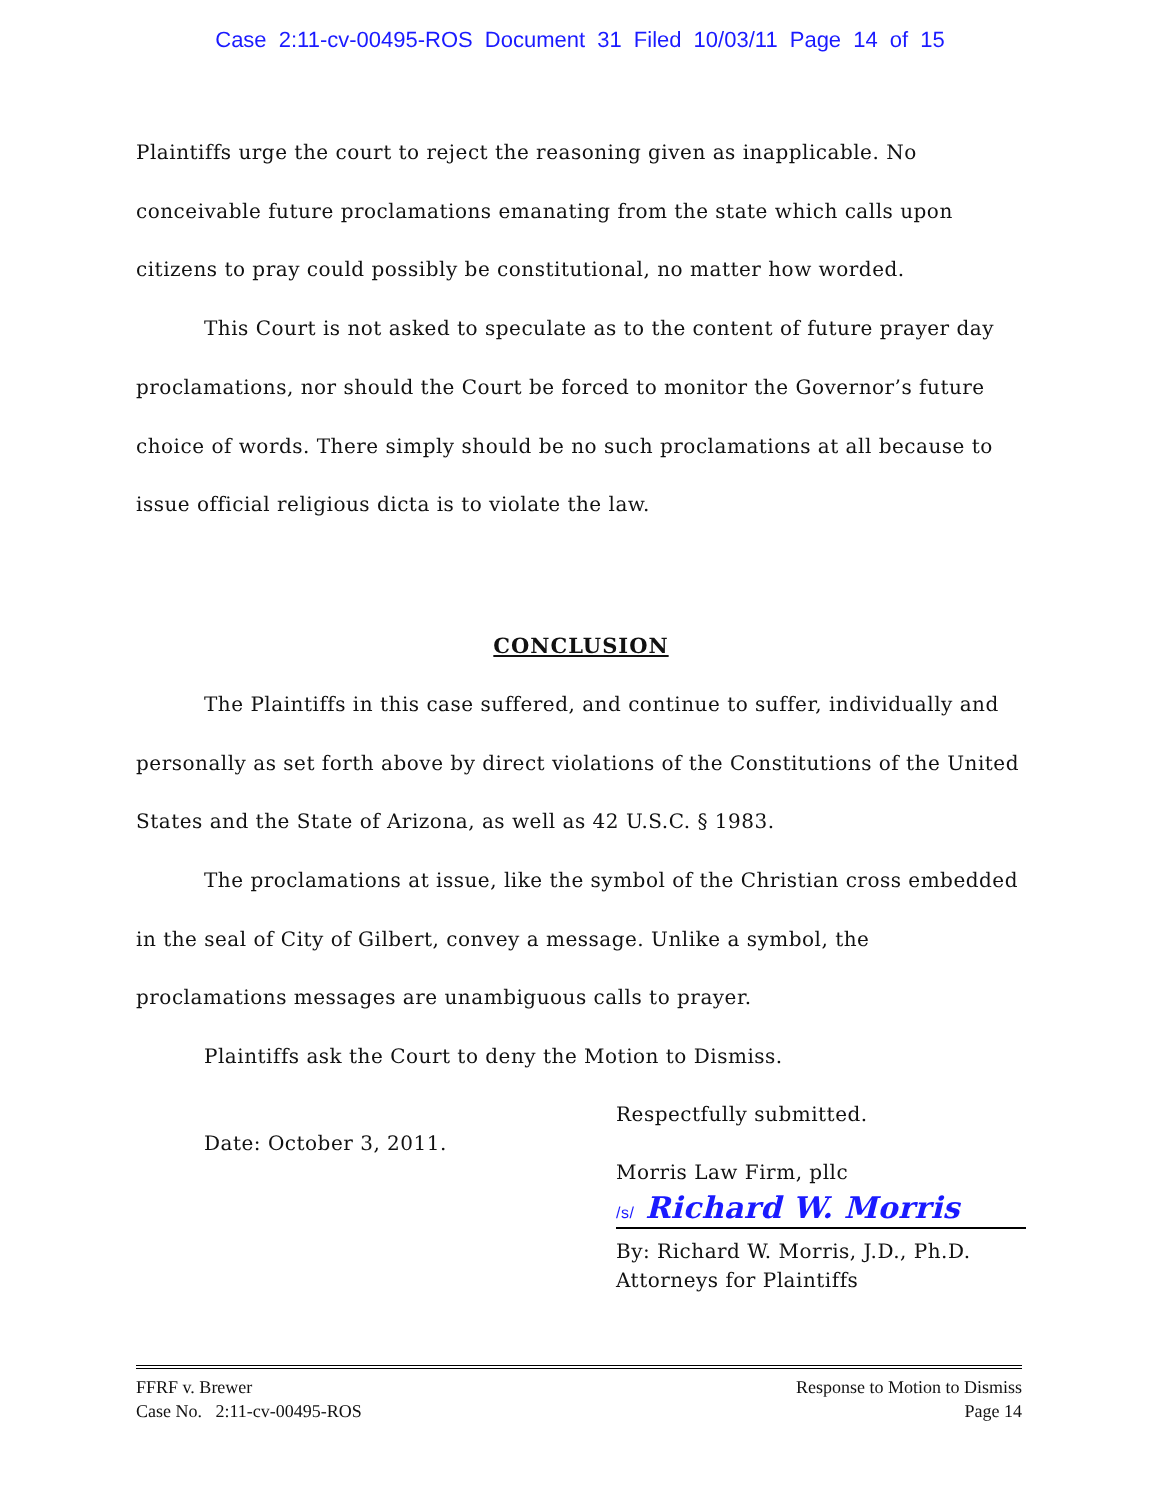Case 2:11-cv-00495-ROS Document 31 Filed 10/03/11 Page 14 of 15
Plaintiffs urge the court to reject the reasoning given as inapplicable. No conceivable future proclamations emanating from the state which calls upon citizens to pray could possibly be constitutional, no matter how worded.
This Court is not asked to speculate as to the content of future prayer day proclamations, nor should the Court be forced to monitor the Governor’s future choice of words. There simply should be no such proclamations at all because to issue official religious dicta is to violate the law.
CONCLUSION
The Plaintiffs in this case suffered, and continue to suffer, individually and personally as set forth above by direct violations of the Constitutions of the United States and the State of Arizona, as well as 42 U.S.C. § 1983.
The proclamations at issue, like the symbol of the Christian cross embedded in the seal of City of Gilbert, convey a message. Unlike a symbol, the proclamations messages are unambiguous calls to prayer.
Plaintiffs ask the Court to deny the Motion to Dismiss.
Date: October 3, 2011.
Respectfully submitted.
Morris Law Firm, pllc
/s/ Richard W. Morris
By: Richard W. Morris, J.D., Ph.D.
Attorneys for Plaintiffs
FFRF v. Brewer
Case No. 2:11-cv-00495-ROS
Response to Motion to Dismiss
Page 14